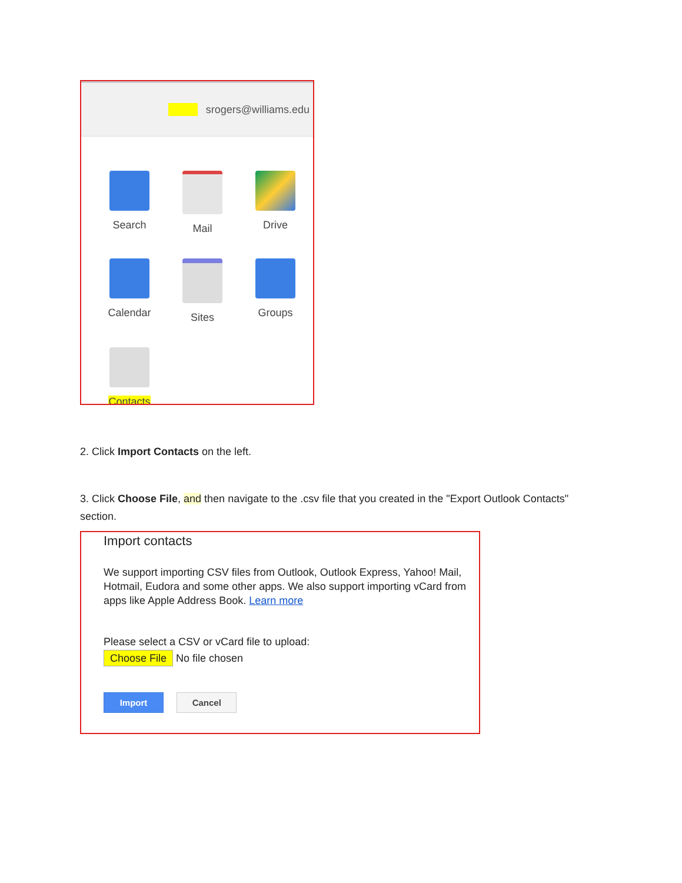srogers@williams.edu
Search
Mail
Drive
Calendar
Sites
Groups
Contacts
2. Click Import Contacts on the left.
3. Click Choose File, and then navigate to the .csv file that you created in the "Export Outlook Contacts" section.
Import contacts
We support importing CSV files from Outlook, Outlook Express, Yahoo! Mail, Hotmail, Eudora and some other apps. We also support importing vCard from apps like Apple Address Book. Learn more
Please select a CSV or vCard file to upload:
Choose File No file chosen
Import Cancel